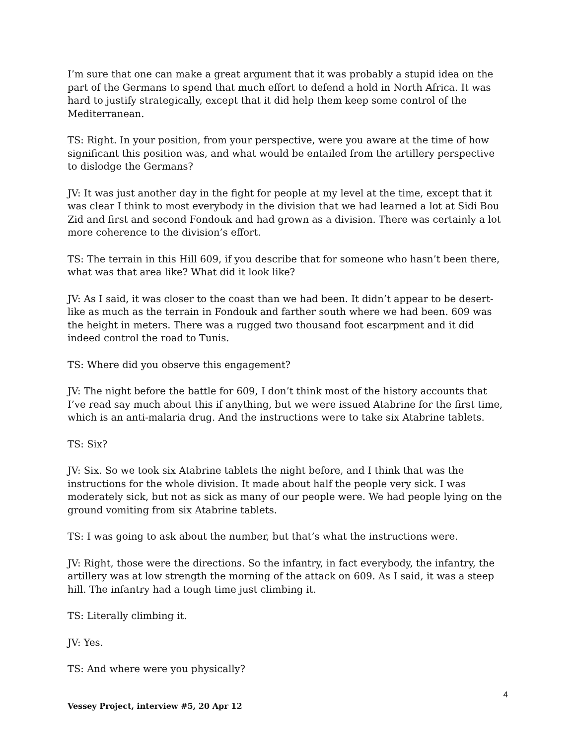I’m sure that one can make a great argument that it was probably a stupid idea on the part of the Germans to spend that much effort to defend a hold in North Africa. It was hard to justify strategically, except that it did help them keep some control of the Mediterranean.
TS: Right. In your position, from your perspective, were you aware at the time of how significant this position was, and what would be entailed from the artillery perspective to dislodge the Germans?
JV: It was just another day in the fight for people at my level at the time, except that it was clear I think to most everybody in the division that we had learned a lot at Sidi Bou Zid and first and second Fondouk and had grown as a division. There was certainly a lot more coherence to the division’s effort.
TS: The terrain in this Hill 609, if you describe that for someone who hasn’t been there, what was that area like? What did it look like?
JV: As I said, it was closer to the coast than we had been. It didn’t appear to be desert-like as much as the terrain in Fondouk and farther south where we had been. 609 was the height in meters. There was a rugged two thousand foot escarpment and it did indeed control the road to Tunis.
TS: Where did you observe this engagement?
JV: The night before the battle for 609, I don’t think most of the history accounts that I’ve read say much about this if anything, but we were issued Atabrine for the first time, which is an anti-malaria drug. And the instructions were to take six Atabrine tablets.
TS: Six?
JV: Six. So we took six Atabrine tablets the night before, and I think that was the instructions for the whole division. It made about half the people very sick. I was moderately sick, but not as sick as many of our people were. We had people lying on the ground vomiting from six Atabrine tablets.
TS: I was going to ask about the number, but that’s what the instructions were.
JV: Right, those were the directions. So the infantry, in fact everybody, the infantry, the artillery was at low strength the morning of the attack on 609. As I said, it was a steep hill. The infantry had a tough time just climbing it.
TS: Literally climbing it.
JV: Yes.
TS: And where were you physically?
4
Vessey Project, interview #5, 20 Apr 12